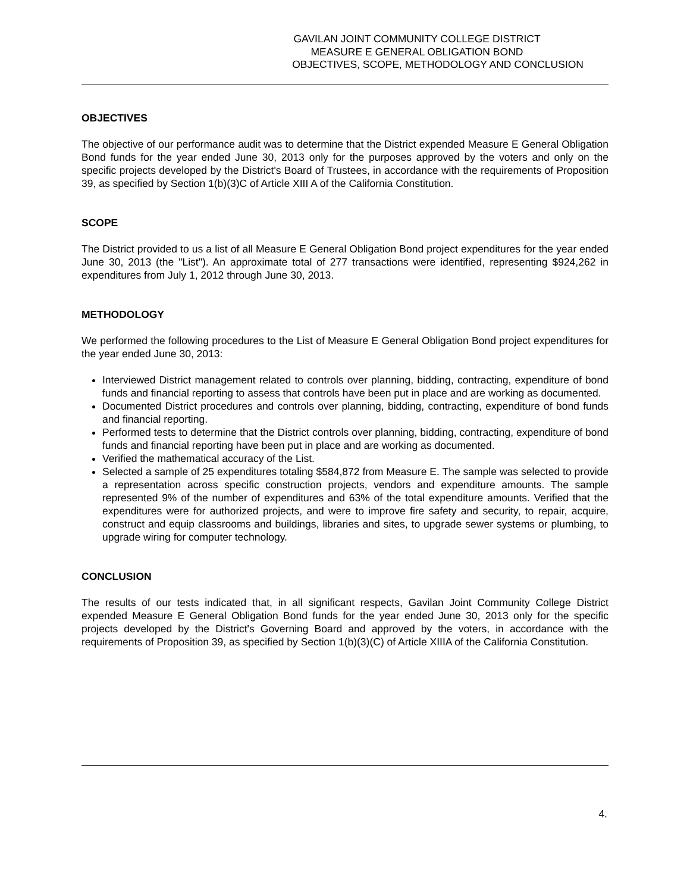GAVILAN JOINT COMMUNITY COLLEGE DISTRICT
MEASURE E GENERAL OBLIGATION BOND
OBJECTIVES, SCOPE, METHODOLOGY AND CONCLUSION
OBJECTIVES
The objective of our performance audit was to determine that the District expended Measure E General Obligation Bond funds for the year ended June 30, 2013 only for the purposes approved by the voters and only on the specific projects developed by the District's Board of Trustees, in accordance with the requirements of Proposition 39, as specified by Section 1(b)(3)C of Article XIII A of the California Constitution.
SCOPE
The District provided to us a list of all Measure E General Obligation Bond project expenditures for the year ended June 30, 2013 (the "List"). An approximate total of 277 transactions were identified, representing $924,262 in expenditures from July 1, 2012 through June 30, 2013.
METHODOLOGY
We performed the following procedures to the List of Measure E General Obligation Bond project expenditures for the year ended June 30, 2013:
Interviewed District management related to controls over planning, bidding, contracting, expenditure of bond funds and financial reporting to assess that controls have been put in place and are working as documented.
Documented District procedures and controls over planning, bidding, contracting, expenditure of bond funds and financial reporting.
Performed tests to determine that the District controls over planning, bidding, contracting, expenditure of bond funds and financial reporting have been put in place and are working as documented.
Verified the mathematical accuracy of the List.
Selected a sample of 25 expenditures totaling $584,872 from Measure E. The sample was selected to provide a representation across specific construction projects, vendors and expenditure amounts. The sample represented 9% of the number of expenditures and 63% of the total expenditure amounts. Verified that the expenditures were for authorized projects, and were to improve fire safety and security, to repair, acquire, construct and equip classrooms and buildings, libraries and sites, to upgrade sewer systems or plumbing, to upgrade wiring for computer technology.
CONCLUSION
The results of our tests indicated that, in all significant respects, Gavilan Joint Community College District expended Measure E General Obligation Bond funds for the year ended June 30, 2013 only for the specific projects developed by the District's Governing Board and approved by the voters, in accordance with the requirements of Proposition 39, as specified by Section 1(b)(3)(C) of Article XIIIA of the California Constitution.
4.